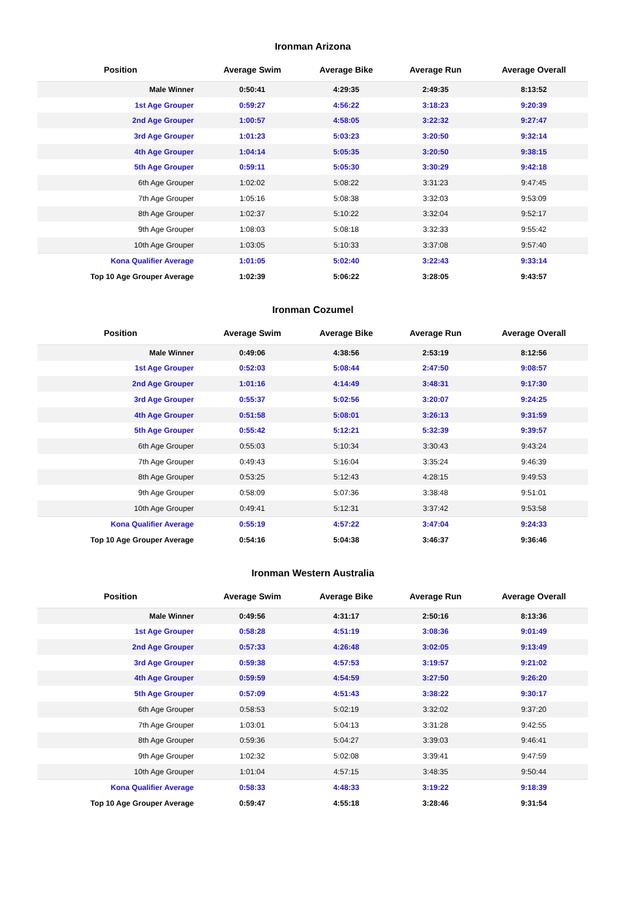Ironman Arizona
| Position | Average Swim | Average Bike | Average Run | Average Overall |
| --- | --- | --- | --- | --- |
| Male Winner | 0:50:41 | 4:29:35 | 2:49:35 | 8:13:52 |
| 1st Age Grouper | 0:59:27 | 4:56:22 | 3:18:23 | 9:20:39 |
| 2nd Age Grouper | 1:00:57 | 4:58:05 | 3:22:32 | 9:27:47 |
| 3rd Age Grouper | 1:01:23 | 5:03:23 | 3:20:50 | 9:32:14 |
| 4th Age Grouper | 1:04:14 | 5:05:35 | 3:20:50 | 9:38:15 |
| 5th Age Grouper | 0:59:11 | 5:05:30 | 3:30:29 | 9:42:18 |
| 6th Age Grouper | 1:02:02 | 5:08:22 | 3:31:23 | 9:47:45 |
| 7th Age Grouper | 1:05:16 | 5:08:38 | 3:32:03 | 9:53:09 |
| 8th Age Grouper | 1:02:37 | 5:10:22 | 3:32:04 | 9:52:17 |
| 9th Age Grouper | 1:08:03 | 5:08:18 | 3:32:33 | 9:55:42 |
| 10th Age Grouper | 1:03:05 | 5:10:33 | 3:37:08 | 9:57:40 |
| Kona Qualifier Average | 1:01:05 | 5:02:40 | 3:22:43 | 9:33:14 |
| Top 10 Age Grouper Average | 1:02:39 | 5:06:22 | 3:28:05 | 9:43:57 |
Ironman Cozumel
| Position | Average Swim | Average Bike | Average Run | Average Overall |
| --- | --- | --- | --- | --- |
| Male Winner | 0:49:06 | 4:38:56 | 2:53:19 | 8:12:56 |
| 1st Age Grouper | 0:52:03 | 5:08:44 | 2:47:50 | 9:08:57 |
| 2nd Age Grouper | 1:01:16 | 4:14:49 | 3:48:31 | 9:17:30 |
| 3rd Age Grouper | 0:55:37 | 5:02:56 | 3:20:07 | 9:24:25 |
| 4th Age Grouper | 0:51:58 | 5:08:01 | 3:26:13 | 9:31:59 |
| 5th Age Grouper | 0:55:42 | 5:12:21 | 5:32:39 | 9:39:57 |
| 6th Age Grouper | 0:55:03 | 5:10:34 | 3:30:43 | 9:43:24 |
| 7th Age Grouper | 0:49:43 | 5:16:04 | 3:35:24 | 9:46:39 |
| 8th Age Grouper | 0:53:25 | 5:12:43 | 4:28:15 | 9:49:53 |
| 9th Age Grouper | 0:58:09 | 5:07:36 | 3:38:48 | 9:51:01 |
| 10th Age Grouper | 0:49:41 | 5:12:31 | 3:37:42 | 9:53:58 |
| Kona Qualifier Average | 0:55:19 | 4:57:22 | 3:47:04 | 9:24:33 |
| Top 10 Age Grouper Average | 0:54:16 | 5:04:38 | 3:46:37 | 9:36:46 |
Ironman Western Australia
| Position | Average Swim | Average Bike | Average Run | Average Overall |
| --- | --- | --- | --- | --- |
| Male Winner | 0:49:56 | 4:31:17 | 2:50:16 | 8:13:36 |
| 1st Age Grouper | 0:58:28 | 4:51:19 | 3:08:36 | 9:01:49 |
| 2nd Age Grouper | 0:57:33 | 4:26:48 | 3:02:05 | 9:13:49 |
| 3rd Age Grouper | 0:59:38 | 4:57:53 | 3:19:57 | 9:21:02 |
| 4th Age Grouper | 0:59:59 | 4:54:59 | 3:27:50 | 9:26:20 |
| 5th Age Grouper | 0:57:09 | 4:51:43 | 3:38:22 | 9:30:17 |
| 6th Age Grouper | 0:58:53 | 5:02:19 | 3:32:02 | 9:37:20 |
| 7th Age Grouper | 1:03:01 | 5:04:13 | 3:31:28 | 9:42:55 |
| 8th Age Grouper | 0:59:36 | 5:04:27 | 3:39:03 | 9:46:41 |
| 9th Age Grouper | 1:02:32 | 5:02:08 | 3:39:41 | 9:47:59 |
| 10th Age Grouper | 1:01:04 | 4:57:15 | 3:48:35 | 9:50:44 |
| Kona Qualifier Average | 0:58:33 | 4:48:33 | 3:19:22 | 9:18:39 |
| Top 10 Age Grouper Average | 0:59:47 | 4:55:18 | 3:28:46 | 9:31:54 |